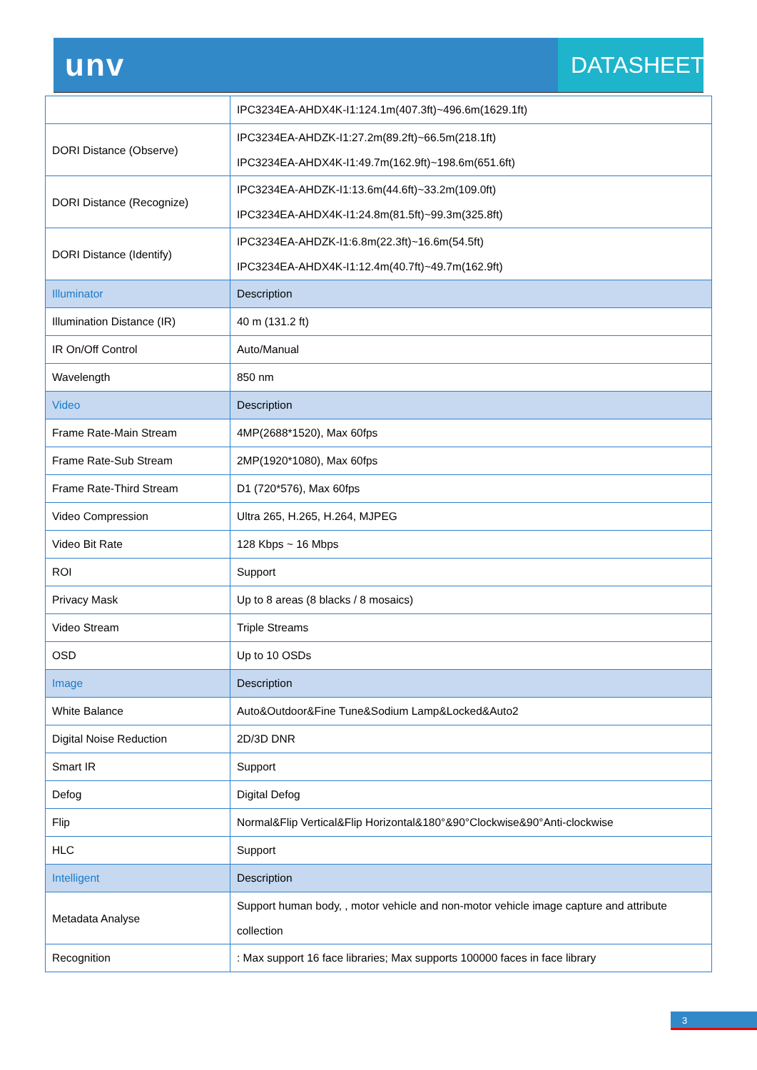unv
DATASHEET
| | IPC3234EA-AHDX4K-I1:124.1m(407.3ft)~496.6m(1629.1ft) |
| DORI Distance (Observe) | IPC3234EA-AHDZK-I1:27.2m(89.2ft)~66.5m(218.1ft) IPC3234EA-AHDX4K-I1:49.7m(162.9ft)~198.6m(651.6ft) |
| DORI Distance (Recognize) | IPC3234EA-AHDZK-I1:13.6m(44.6ft)~33.2m(109.0ft) IPC3234EA-AHDX4K-I1:24.8m(81.5ft)~99.3m(325.8ft) |
| DORI Distance (Identify) | IPC3234EA-AHDZK-I1:6.8m(22.3ft)~16.6m(54.5ft) IPC3234EA-AHDX4K-I1:12.4m(40.7ft)~49.7m(162.9ft) |
| Illuminator | Description |
| Illumination Distance (IR) | 40 m (131.2 ft) |
| IR On/Off Control | Auto/Manual |
| Wavelength | 850 nm |
| Video | Description |
| Frame Rate-Main Stream | 4MP(2688*1520), Max 60fps |
| Frame Rate-Sub Stream | 2MP(1920*1080), Max 60fps |
| Frame Rate-Third Stream | D1 (720*576), Max 60fps |
| Video Compression | Ultra 265, H.265, H.264, MJPEG |
| Video Bit Rate | 128 Kbps ~ 16 Mbps |
| ROI | Support |
| Privacy Mask | Up to 8 areas (8 blacks / 8 mosaics) |
| Video Stream | Triple Streams |
| OSD | Up to 10 OSDs |
| Image | Description |
| White Balance | Auto&Outdoor&Fine Tune&Sodium Lamp&Locked&Auto2 |
| Digital Noise Reduction | 2D/3D DNR |
| Smart IR | Support |
| Defog | Digital Defog |
| Flip | Normal&Flip Vertical&Flip Horizontal&180°&90°Clockwise&90°Anti-clockwise |
| HLC | Support |
| Intelligent | Description |
| Metadata Analyse | Support human body, , motor vehicle and non-motor vehicle image capture and attribute collection |
| Recognition | : Max support 16 face libraries; Max supports 100000 faces in face library |
3